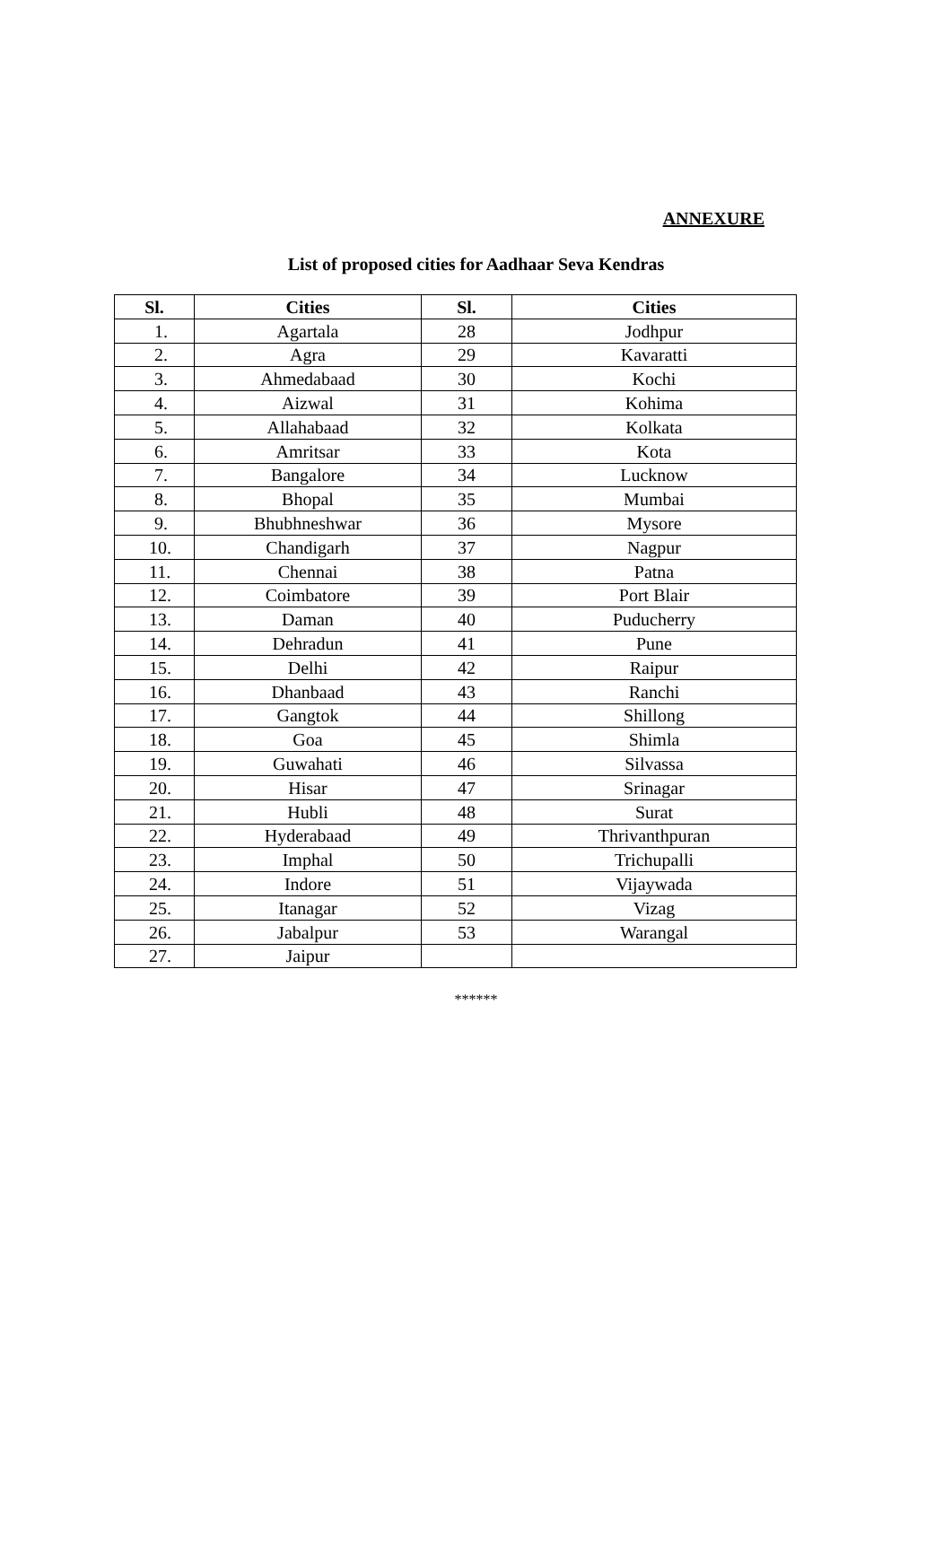ANNEXURE
List of proposed cities for Aadhaar Seva Kendras
| Sl. | Cities | Sl. | Cities |
| --- | --- | --- | --- |
| 1. | Agartala | 28 | Jodhpur |
| 2. | Agra | 29 | Kavaratti |
| 3. | Ahmedabaad | 30 | Kochi |
| 4. | Aizwal | 31 | Kohima |
| 5. | Allahabaad | 32 | Kolkata |
| 6. | Amritsar | 33 | Kota |
| 7. | Bangalore | 34 | Lucknow |
| 8. | Bhopal | 35 | Mumbai |
| 9. | Bhubhneshwar | 36 | Mysore |
| 10. | Chandigarh | 37 | Nagpur |
| 11. | Chennai | 38 | Patna |
| 12. | Coimbatore | 39 | Port Blair |
| 13. | Daman | 40 | Puducherry |
| 14. | Dehradun | 41 | Pune |
| 15. | Delhi | 42 | Raipur |
| 16. | Dhanbaad | 43 | Ranchi |
| 17. | Gangtok | 44 | Shillong |
| 18. | Goa | 45 | Shimla |
| 19. | Guwahati | 46 | Silvassa |
| 20. | Hisar | 47 | Srinagar |
| 21. | Hubli | 48 | Surat |
| 22. | Hyderabaad | 49 | Thrivanthpuran |
| 23. | Imphal | 50 | Trichupalli |
| 24. | Indore | 51 | Vijaywada |
| 25. | Itanagar | 52 | Vizag |
| 26. | Jabalpur | 53 | Warangal |
| 27. | Jaipur | | |
******